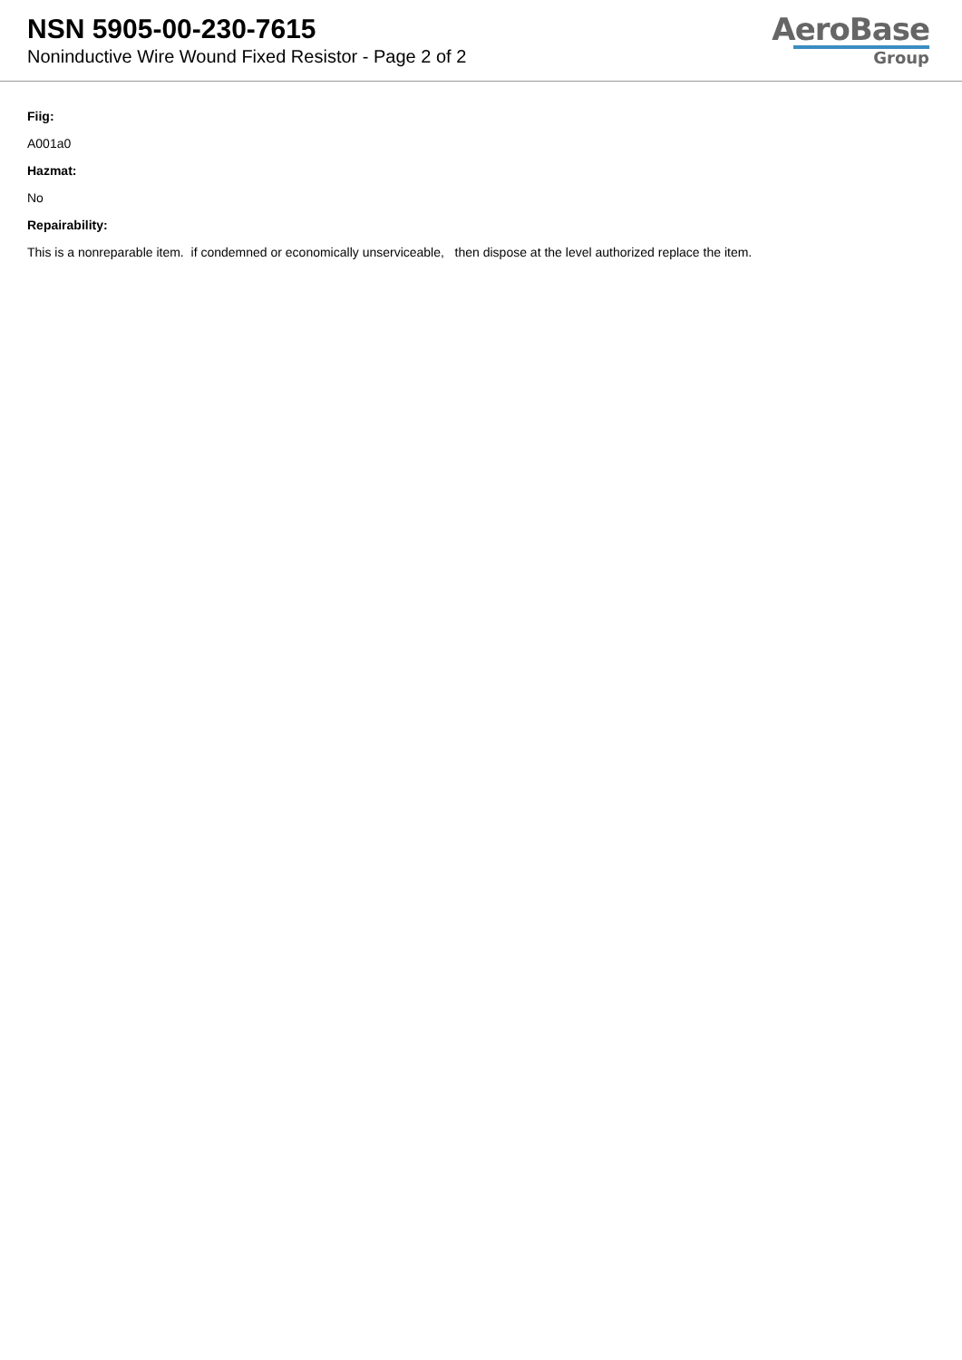NSN 5905-00-230-7615
Noninductive Wire Wound Fixed Resistor - Page 2 of 2
AeroBase
Group
Fiig:
A001a0
Hazmat:
No
Repairability:
This is a nonreparable item. if condemned or economically unserviceable, then dispose at the level authorized replace the item.